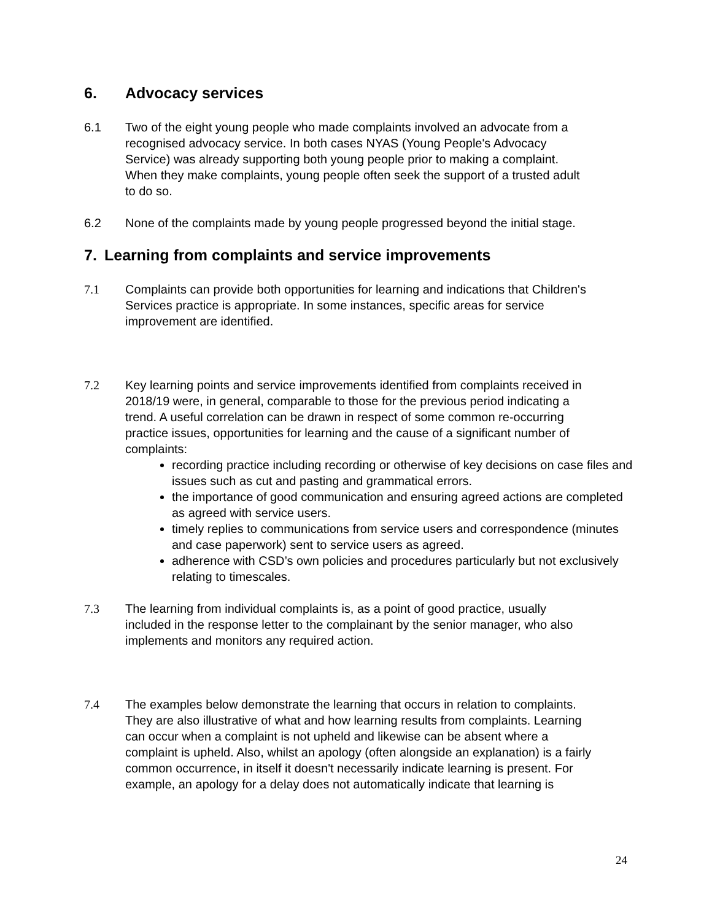6. Advocacy services
6.1 Two of the eight young people who made complaints involved an advocate from a recognised advocacy service. In both cases NYAS (Young People's Advocacy Service) was already supporting both young people prior to making a complaint. When they make complaints, young people often seek the support of a trusted adult to do so.
6.2 None of the complaints made by young people progressed beyond the initial stage.
7. Learning from complaints and service improvements
7.1 Complaints can provide both opportunities for learning and indications that Children's Services practice is appropriate. In some instances, specific areas for service improvement are identified.
7.2 Key learning points and service improvements identified from complaints received in 2018/19 were, in general, comparable to those for the previous period indicating a trend. A useful correlation can be drawn in respect of some common re-occurring practice issues, opportunities for learning and the cause of a significant number of complaints:
recording practice including recording or otherwise of key decisions on case files and issues such as cut and pasting and grammatical errors.
the importance of good communication and ensuring agreed actions are completed as agreed with service users.
timely replies to communications from service users and correspondence (minutes and case paperwork) sent to service users as agreed.
adherence with CSD’s own policies and procedures particularly but not exclusively relating to timescales.
7.3 The learning from individual complaints is, as a point of good practice, usually included in the response letter to the complainant by the senior manager, who also implements and monitors any required action.
7.4 The examples below demonstrate the learning that occurs in relation to complaints. They are also illustrative of what and how learning results from complaints. Learning can occur when a complaint is not upheld and likewise can be absent where a complaint is upheld. Also, whilst an apology (often alongside an explanation) is a fairly common occurrence, in itself it doesn't necessarily indicate learning is present. For example, an apology for a delay does not automatically indicate that learning is
24